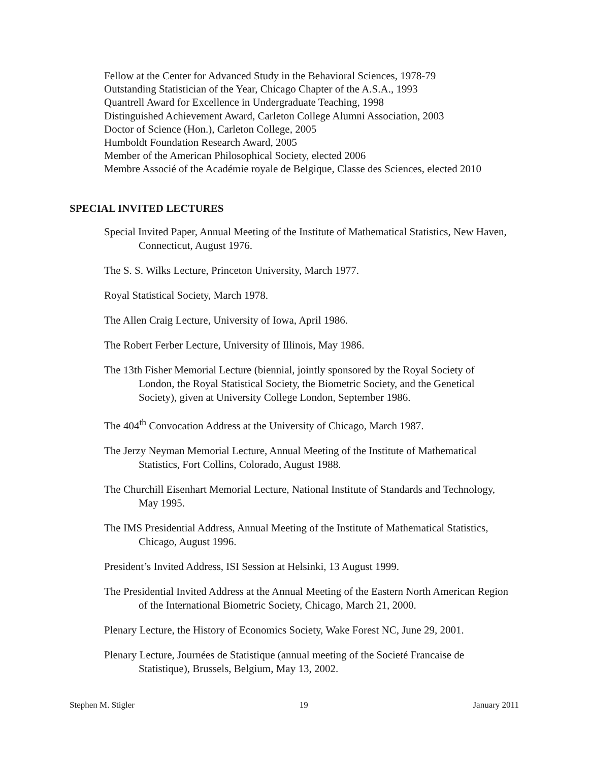Fellow at the Center for Advanced Study in the Behavioral Sciences, 1978-79
Outstanding Statistician of the Year, Chicago Chapter of the A.S.A., 1993
Quantrell Award for Excellence in Undergraduate Teaching, 1998
Distinguished Achievement Award, Carleton College Alumni Association, 2003
Doctor of Science (Hon.), Carleton College, 2005
Humboldt Foundation Research Award, 2005
Member of the American Philosophical Society, elected 2006
Membre Associé of the Académie royale de Belgique, Classe des Sciences, elected 2010
SPECIAL INVITED LECTURES
Special Invited Paper, Annual Meeting of the Institute of Mathematical Statistics, New Haven, Connecticut, August 1976.
The S. S. Wilks Lecture, Princeton University, March 1977.
Royal Statistical Society, March 1978.
The Allen Craig Lecture, University of Iowa, April 1986.
The Robert Ferber Lecture, University of Illinois, May 1986.
The 13th Fisher Memorial Lecture (biennial, jointly sponsored by the Royal Society of London, the Royal Statistical Society, the Biometric Society, and the Genetical Society), given at University College London, September 1986.
The 404<sup>th</sup> Convocation Address at the University of Chicago, March 1987.
The Jerzy Neyman Memorial Lecture, Annual Meeting of the Institute of Mathematical Statistics, Fort Collins, Colorado, August 1988.
The Churchill Eisenhart Memorial Lecture, National Institute of Standards and Technology, May 1995.
The IMS Presidential Address, Annual Meeting of the Institute of Mathematical Statistics, Chicago, August 1996.
President’s Invited Address, ISI Session at Helsinki, 13 August 1999.
The Presidential Invited Address at the Annual Meeting of the Eastern North American Region of the International Biometric Society, Chicago, March 21, 2000.
Plenary Lecture, the History of Economics Society, Wake Forest NC, June 29, 2001.
Plenary Lecture, Journées de Statistique (annual meeting of the Societé Francaise de Statistique), Brussels, Belgium, May 13, 2002.
Stephen M. Stigler 19 January 2011